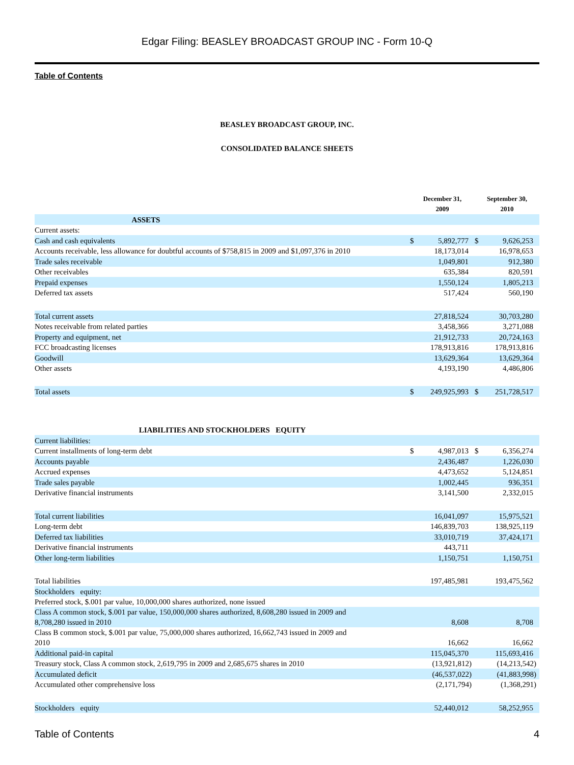Edgar Filing: BEASLEY BROADCAST GROUP INC - Form 10-Q
Table of Contents
BEASLEY BROADCAST GROUP, INC.
CONSOLIDATED BALANCE SHEETS
| | December 31, 2009 | | September 30, 2010 | |
| --- | --- | --- | --- | --- |
| ASSETS | | | | |
| Current assets: | | | | |
| Cash and cash equivalents | $ | 5,892,777 | $ | 9,626,253 |
| Accounts receivable, less allowance for doubtful accounts of $758,815 in 2009 and $1,097,376 in 2010 | | 18,173,014 | | 16,978,653 |
| Trade sales receivable | | 1,049,801 | | 912,380 |
| Other receivables | | 635,384 | | 820,591 |
| Prepaid expenses | | 1,550,124 | | 1,805,213 |
| Deferred tax assets | | 517,424 | | 560,190 |
| Total current assets | | 27,818,524 | | 30,703,280 |
| Notes receivable from related parties | | 3,458,366 | | 3,271,088 |
| Property and equipment, net | | 21,912,733 | | 20,724,163 |
| FCC broadcasting licenses | | 178,913,816 | | 178,913,816 |
| Goodwill | | 13,629,364 | | 13,629,364 |
| Other assets | | 4,193,190 | | 4,486,806 |
| Total assets | $ | 249,925,993 | $ | 251,728,517 |
| LIABILITIES AND STOCKHOLDERS EQUITY | | | | |
| Current liabilities: | | | | |
| Current installments of long-term debt | $ | 4,987,013 | $ | 6,356,274 |
| Accounts payable | | 2,436,487 | | 1,226,030 |
| Accrued expenses | | 4,473,652 | | 5,124,851 |
| Trade sales payable | | 1,002,445 | | 936,351 |
| Derivative financial instruments | | 3,141,500 | | 2,332,015 |
| Total current liabilities | | 16,041,097 | | 15,975,521 |
| Long-term debt | | 146,839,703 | | 138,925,119 |
| Deferred tax liabilities | | 33,010,719 | | 37,424,171 |
| Derivative financial instruments | | 443,711 | | |
| Other long-term liabilities | | 1,150,751 | | 1,150,751 |
| Total liabilities | | 197,485,981 | | 193,475,562 |
| Stockholders equity: | | | | |
| Preferred stock, $.001 par value, 10,000,000 shares authorized, none issued | | | | |
| Class A common stock, $.001 par value, 150,000,000 shares authorized, 8,608,280 issued in 2009 and 8,708,280 issued in 2010 | | 8,608 | | 8,708 |
| Class B common stock, $.001 par value, 75,000,000 shares authorized, 16,662,743 issued in 2009 and 2010 | | 16,662 | | 16,662 |
| Additional paid-in capital | | 115,045,370 | | 115,693,416 |
| Treasury stock, Class A common stock, 2,619,795 in 2009 and 2,685,675 shares in 2010 | | (13,921,812) | | (14,213,542) |
| Accumulated deficit | | (46,537,022) | | (41,883,998) |
| Accumulated other comprehensive loss | | (2,171,794) | | (1,368,291) |
| Stockholders equity | | 52,440,012 | | 58,252,955 |
Table of Contents 4